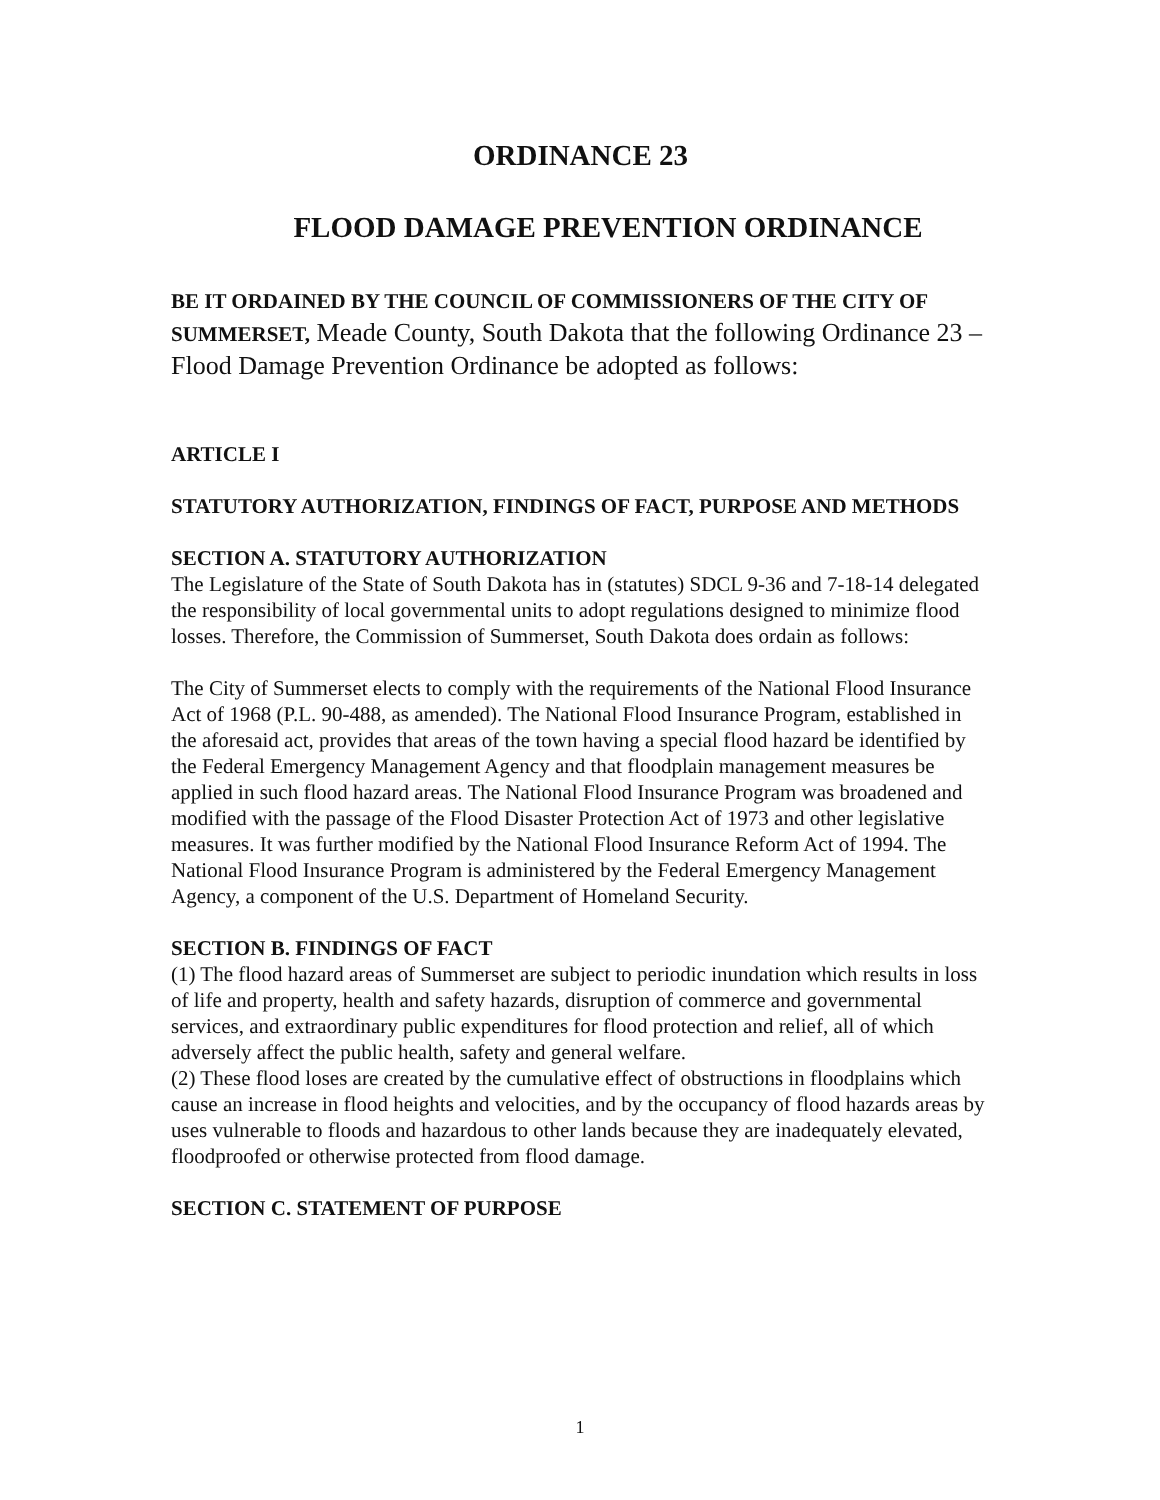ORDINANCE 23
FLOOD DAMAGE PREVENTION ORDINANCE
BE IT ORDAINED BY THE COUNCIL OF COMMISSIONERS OF THE CITY OF SUMMERSET, Meade County, South Dakota that the following Ordinance 23 – Flood Damage Prevention Ordinance be adopted as follows:
ARTICLE I
STATUTORY AUTHORIZATION, FINDINGS OF FACT, PURPOSE AND METHODS
SECTION A. STATUTORY AUTHORIZATION
The Legislature of the State of South Dakota has in (statutes) SDCL 9-36 and 7-18-14 delegated the responsibility of local governmental units to adopt regulations designed to minimize flood losses. Therefore, the Commission of Summerset, South Dakota does ordain as follows:
The City of Summerset elects to comply with the requirements of the National Flood Insurance Act of 1968 (P.L. 90-488, as amended). The National Flood Insurance Program, established in the aforesaid act, provides that areas of the town having a special flood hazard be identified by the Federal Emergency Management Agency and that floodplain management measures be applied in such flood hazard areas. The National Flood Insurance Program was broadened and modified with the passage of the Flood Disaster Protection Act of 1973 and other legislative measures. It was further modified by the National Flood Insurance Reform Act of 1994. The National Flood Insurance Program is administered by the Federal Emergency Management Agency, a component of the U.S. Department of Homeland Security.
SECTION B. FINDINGS OF FACT
(1) The flood hazard areas of Summerset are subject to periodic inundation which results in loss of life and property, health and safety hazards, disruption of commerce and governmental services, and extraordinary public expenditures for flood protection and relief, all of which adversely affect the public health, safety and general welfare.
(2) These flood loses are created by the cumulative effect of obstructions in floodplains which cause an increase in flood heights and velocities, and by the occupancy of flood hazards areas by uses vulnerable to floods and hazardous to other lands because they are inadequately elevated, floodproofed or otherwise protected from flood damage.
SECTION C. STATEMENT OF PURPOSE
1